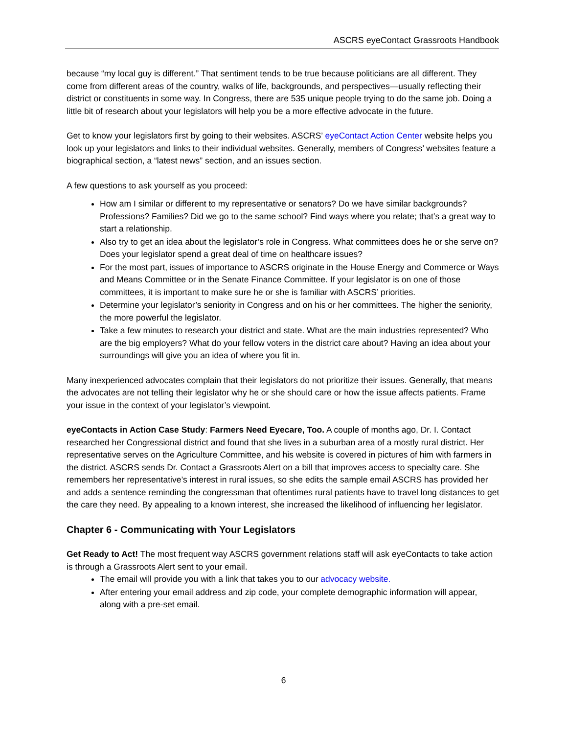ASCRS eyeContact Grassroots Handbook
because “my local guy is different.” That sentiment tends to be true because politicians are all different. They come from different areas of the country, walks of life, backgrounds, and perspectives—usually reflecting their district or constituents in some way. In Congress, there are 535 unique people trying to do the same job. Doing a little bit of research about your legislators will help you be a more effective advocate in the future.
Get to know your legislators first by going to their websites. ASCRS’ eyeContact Action Center website helps you look up your legislators and links to their individual websites. Generally, members of Congress’ websites feature a biographical section, a “latest news” section, and an issues section.
A few questions to ask yourself as you proceed:
How am I similar or different to my representative or senators? Do we have similar backgrounds? Professions? Families? Did we go to the same school? Find ways where you relate; that’s a great way to start a relationship.
Also try to get an idea about the legislator’s role in Congress. What committees does he or she serve on? Does your legislator spend a great deal of time on healthcare issues?
For the most part, issues of importance to ASCRS originate in the House Energy and Commerce or Ways and Means Committee or in the Senate Finance Committee. If your legislator is on one of those committees, it is important to make sure he or she is familiar with ASCRS’ priorities.
Determine your legislator’s seniority in Congress and on his or her committees. The higher the seniority, the more powerful the legislator.
Take a few minutes to research your district and state. What are the main industries represented? Who are the big employers? What do your fellow voters in the district care about? Having an idea about your surroundings will give you an idea of where you fit in.
Many inexperienced advocates complain that their legislators do not prioritize their issues. Generally, that means the advocates are not telling their legislator why he or she should care or how the issue affects patients. Frame your issue in the context of your legislator’s viewpoint.
eyeContacts in Action Case Study: Farmers Need Eyecare, Too. A couple of months ago, Dr. I. Contact researched her Congressional district and found that she lives in a suburban area of a mostly rural district. Her representative serves on the Agriculture Committee, and his website is covered in pictures of him with farmers in the district. ASCRS sends Dr. Contact a Grassroots Alert on a bill that improves access to specialty care. She remembers her representative’s interest in rural issues, so she edits the sample email ASCRS has provided her and adds a sentence reminding the congressman that oftentimes rural patients have to travel long distances to get the care they need. By appealing to a known interest, she increased the likelihood of influencing her legislator.
Chapter 6 - Communicating with Your Legislators
Get Ready to Act! The most frequent way ASCRS government relations staff will ask eyeContacts to take action is through a Grassroots Alert sent to your email.
The email will provide you with a link that takes you to our advocacy website.
After entering your email address and zip code, your complete demographic information will appear, along with a pre-set email.
6